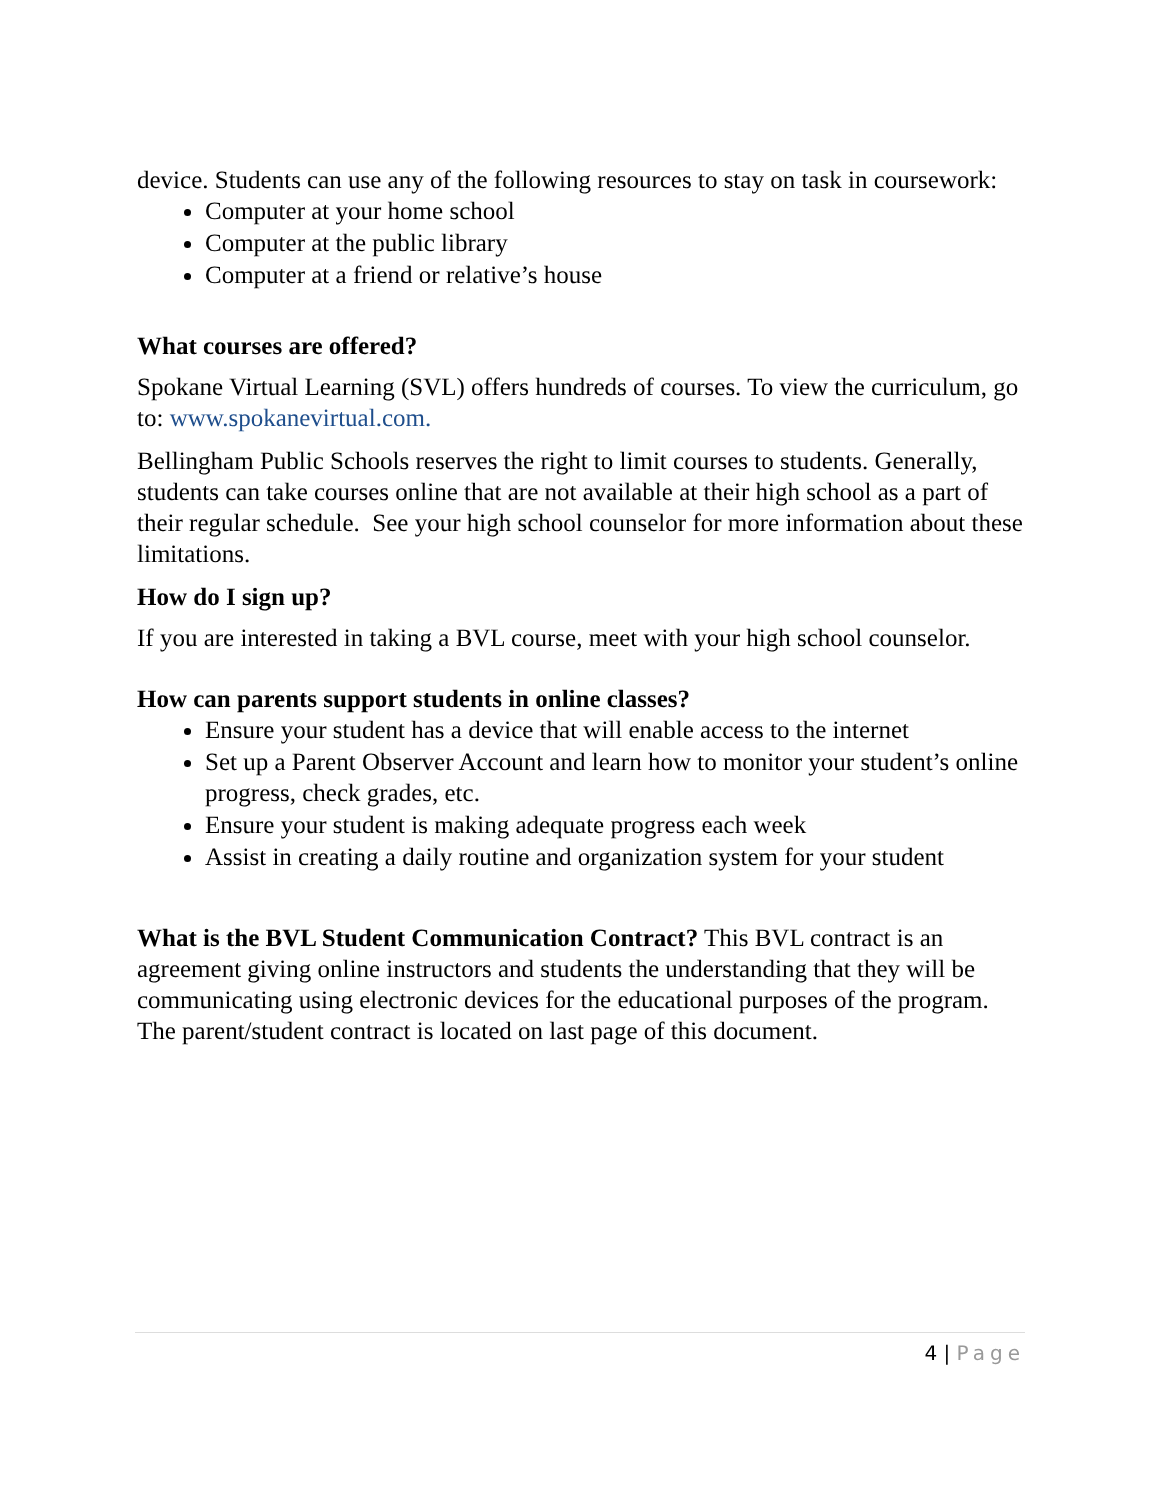device. Students can use any of the following resources to stay on task in coursework:
Computer at your home school
Computer at the public library
Computer at a friend or relative’s house
What courses are offered?
Spokane Virtual Learning (SVL) offers hundreds of courses. To view the curriculum, go to: www.spokanevirtual.com.
Bellingham Public Schools reserves the right to limit courses to students. Generally, students can take courses online that are not available at their high school as a part of their regular schedule. See your high school counselor for more information about these limitations.
How do I sign up?
If you are interested in taking a BVL course, meet with your high school counselor.
How can parents support students in online classes?
Ensure your student has a device that will enable access to the internet
Set up a Parent Observer Account and learn how to monitor your student’s online progress, check grades, etc.
Ensure your student is making adequate progress each week
Assist in creating a daily routine and organization system for your student
What is the BVL Student Communication Contract? This BVL contract is an agreement giving online instructors and students the understanding that they will be communicating using electronic devices for the educational purposes of the program. The parent/student contract is located on last page of this document.
4 | Page